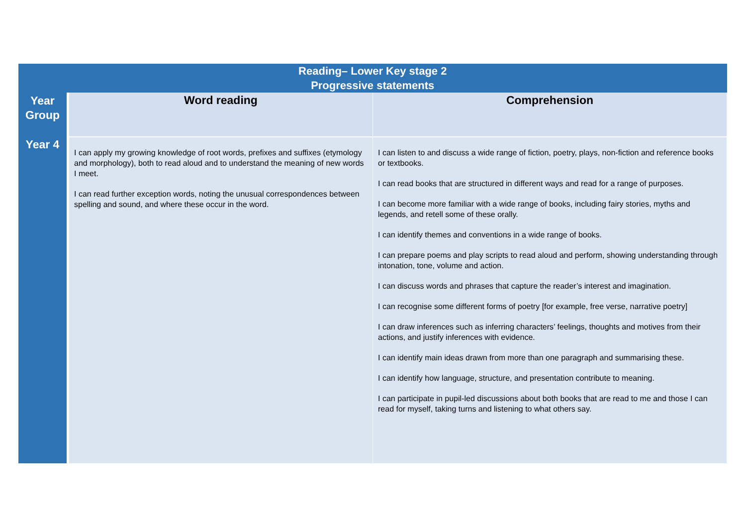| Reading– Lower Key stage 2 Progressive statements | | |
| --- | --- | --- |
| Year Group | Word reading | Comprehension |
| Year 4 | I can apply my growing knowledge of root words, prefixes and suffixes (etymology and morphology), both to read aloud and to understand the meaning of new words I meet. I can read further exception words, noting the unusual correspondences between spelling and sound, and where these occur in the word. | I can listen to and discuss a wide range of fiction, poetry, plays, non-fiction and reference books or textbooks. I can read books that are structured in different ways and read for a range of purposes. I can become more familiar with a wide range of books, including fairy stories, myths and legends, and retell some of these orally. I can identify themes and conventions in a wide range of books. I can prepare poems and play scripts to read aloud and perform, showing understanding through intonation, tone, volume and action. I can discuss words and phrases that capture the reader’s interest and imagination. I can recognise some different forms of poetry [for example, free verse, narrative poetry] I can draw inferences such as inferring characters’ feelings, thoughts and motives from their actions, and justify inferences with evidence. I can identify main ideas drawn from more than one paragraph and summarising these. I can identify how language, structure, and presentation contribute to meaning. I can participate in pupil-led discussions about both books that are read to me and those I can read for myself, taking turns and listening to what others say. |